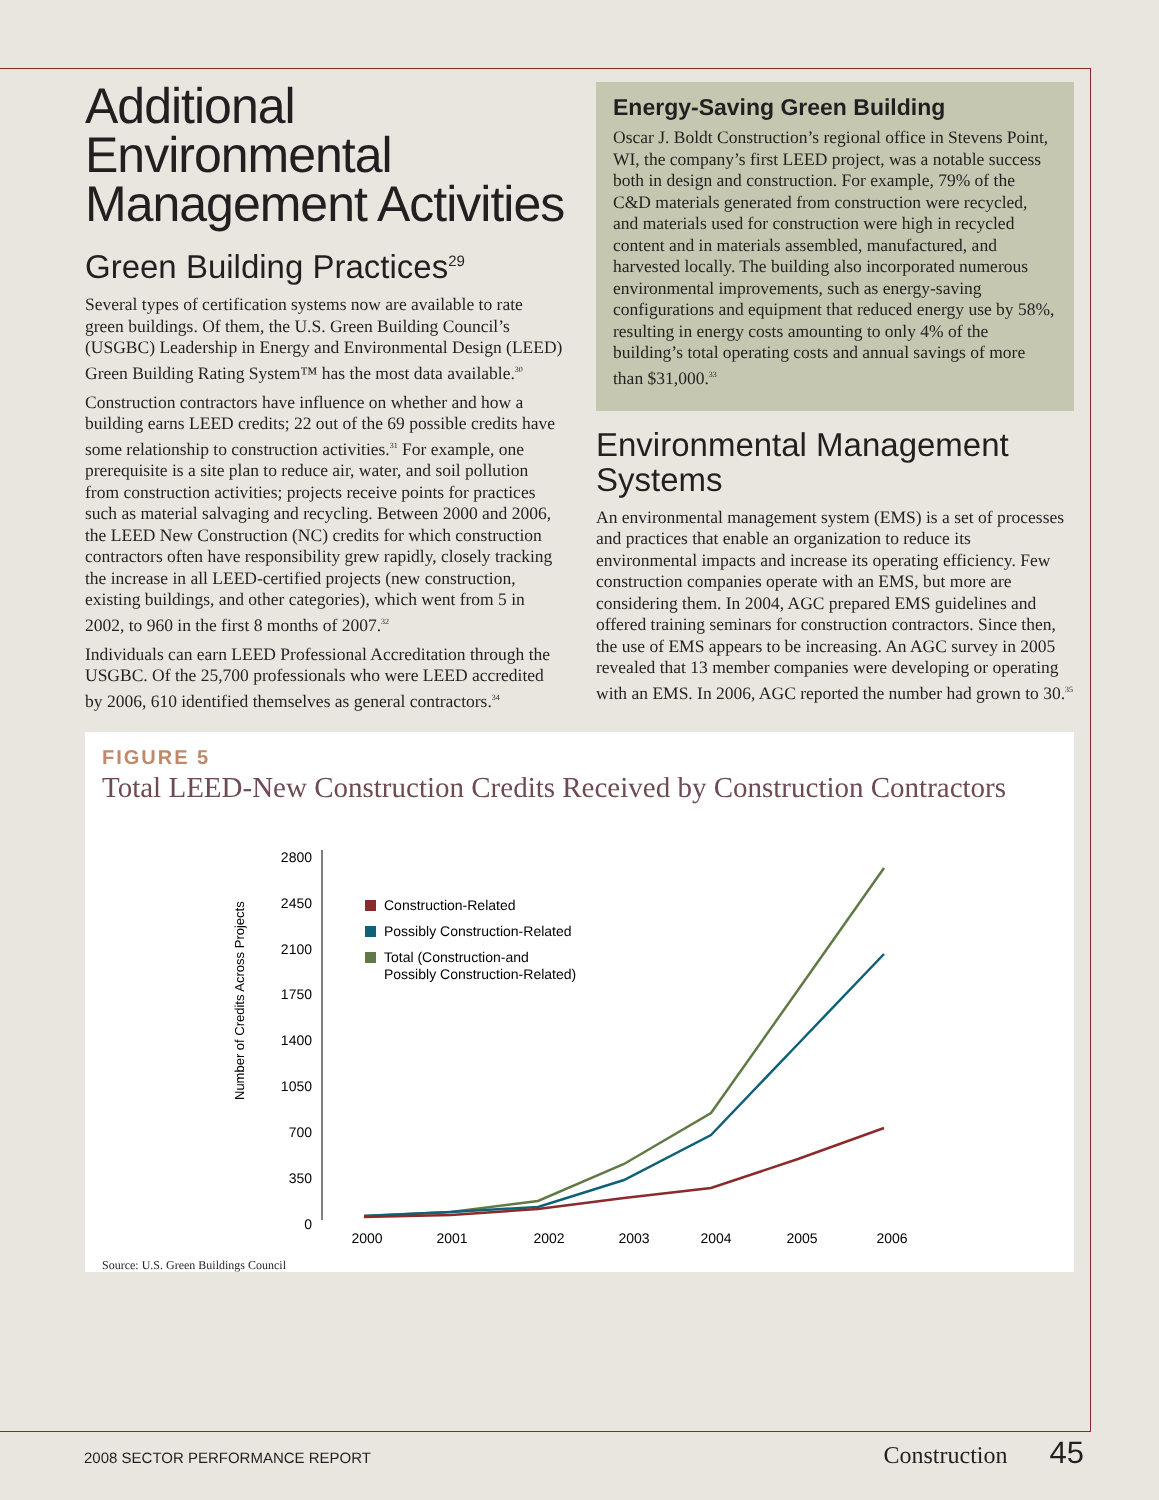Additional Environmental Management Activities
Green Building Practices<sup>29</sup>
Several types of certification systems now are available to rate green buildings. Of them, the U.S. Green Building Council’s (USGBC) Leadership in Energy and Environmental Design (LEED) Green Building Rating System™ has the most data available.<sup>30</sup>
Construction contractors have influence on whether and how a building earns LEED credits; 22 out of the 69 possible credits have some relationship to construction activities.<sup>31</sup> For example, one prerequisite is a site plan to reduce air, water, and soil pollution from construction activities; projects receive points for practices such as material salvaging and recycling. Between 2000 and 2006, the LEED New Construction (NC) credits for which construction contractors often have responsibility grew rapidly, closely tracking the increase in all LEED-certified projects (new construction, existing buildings, and other categories), which went from 5 in 2002, to 960 in the first 8 months of 2007.<sup>32</sup>
Individuals can earn LEED Professional Accreditation through the USGBC. Of the 25,700 professionals who were LEED accredited by 2006, 610 identified themselves as general contractors.<sup>34</sup>
Energy-Saving Green Building
Oscar J. Boldt Construction’s regional office in Stevens Point, WI, the company’s first LEED project, was a notable success both in design and construction. For example, 79% of the C&D materials generated from construction were recycled, and materials used for construction were high in recycled content and in materials assembled, manufactured, and harvested locally. The building also incorporated numerous environmental improvements, such as energy-saving configurations and equipment that reduced energy use by 58%, resulting in energy costs amounting to only 4% of the building’s total operating costs and annual savings of more than $31,000.<sup>33</sup>
Environmental Management Systems
An environmental management system (EMS) is a set of processes and practices that enable an organization to reduce its environmental impacts and increase its operating efficiency. Few construction companies operate with an EMS, but more are considering them. In 2004, AGC prepared EMS guidelines and offered training seminars for construction contractors. Since then, the use of EMS appears to be increasing. An AGC survey in 2005 revealed that 13 member companies were developing or operating with an EMS. In 2006, AGC reported the number had grown to 30.<sup>35</sup>
FIGURE 5
Total LEED-New Construction Credits Received by Construction Contractors
Number of Credits Across Projects
2800
2450
2100
1750
1400
1050
700
350
0
2000
2001
2002
2003
2004
2005
2006
Construction-Related
Possibly Construction-Related
Total (Construction-and
Possibly Construction-Related)
Source: U.S. Green Buildings Council
2008 SECTOR PERFORMANCE REPORT
Construction 45